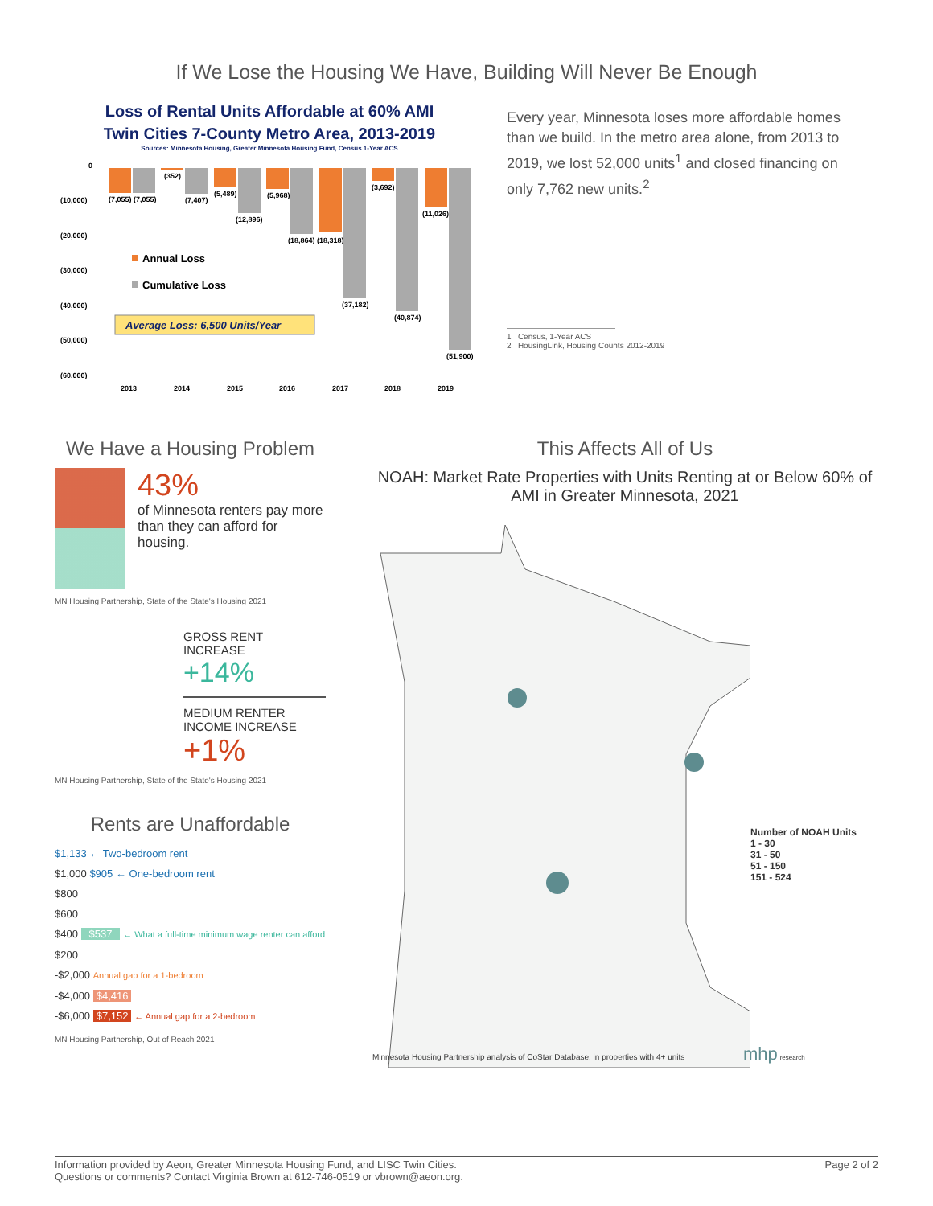If We Lose the Housing We Have, Building Will Never Be Enough
Loss of Rental Units Affordable at 60% AMI
Twin Cities 7-County Metro Area, 2013-2019
Sources: Minnesota Housing, Greater Minnesota Housing Fund, Census 1-Year ACS
0
(10,000)
(20,000)
(30,000)
(40,000)
(50,000)
(60,000)
(7,055) (7,055)
(352)
(7,407)
(5,489)
(12,896)
(5,968)
(18,864) (18,318)
(37,182)
(3,692)
(40,874)
(11,026)
(51,900)
Annual Loss
Cumulative Loss
Average Loss: 6,500 Units/Year
2013
2014
2015
2016
2017
2018
2019
Every year, Minnesota loses more affordable homes than we build. In the metro area alone, from 2013 to 2019, we lost 52,000 units<sup>1</sup> and closed financing on only 7,762 new units.<sup>2</sup>
1 Census, 1-Year ACS
2 HousingLink, Housing Counts 2012-2019
We Have a Housing Problem
43%
of Minnesota renters pay more than they can afford for housing.
MN Housing Partnership, State of the State's Housing 2021
GROSS RENT
INCREASE
+14%
MEDIUM RENTER
INCOME INCREASE
+1%
MN Housing Partnership, State of the State's Housing 2021
Rents are Unaffordable
$1,133 ← Two-bedroom rent
$1,000 $905 ← One-bedroom rent
$800
$600
$400 $537 ← What a full-time minimum wage renter can afford
$200
-$2,000 Annual gap for a 1-bedroom
-$4,000 $4,416
-$6,000 $7,152 ← Annual gap for a 2-bedroom
MN Housing Partnership, Out of Reach 2021
This Affects All of Us
NOAH: Market Rate Properties with Units Renting at or Below 60% of AMI in Greater Minnesota, 2021
Number of NOAH Units
1 - 30
31 - 50
51 - 150
151 - 524
Minnesota Housing Partnership analysis of CoStar Database, in properties with 4+ units mhp research
Information provided by Aeon, Greater Minnesota Housing Fund, and LISC Twin Cities.
Questions or comments? Contact Virginia Brown at 612-746-0519 or vbrown@aeon.org.
Page 2 of 2